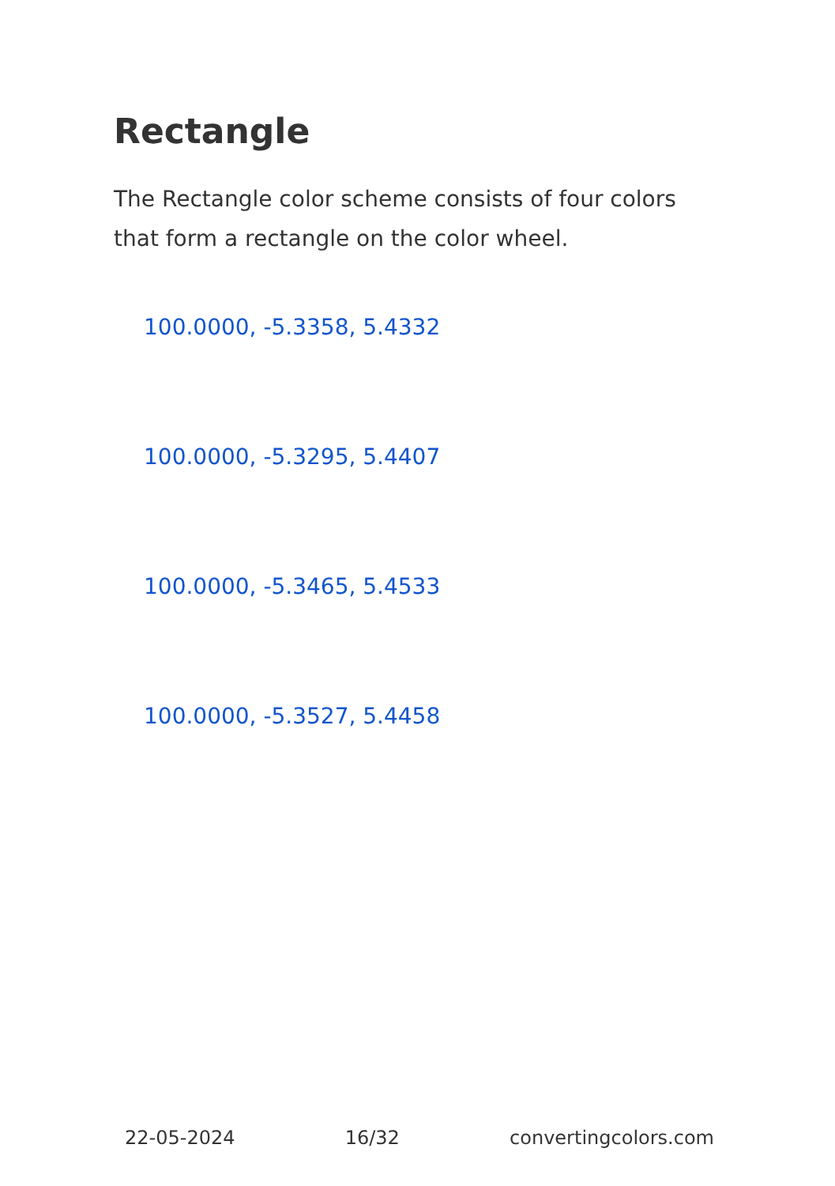Rectangle
The Rectangle color scheme consists of four colors that form a rectangle on the color wheel.
100.0000, -5.3358, 5.4332
100.0000, -5.3295, 5.4407
100.0000, -5.3465, 5.4533
100.0000, -5.3527, 5.4458
22-05-2024 16/32 convertingcolors.com